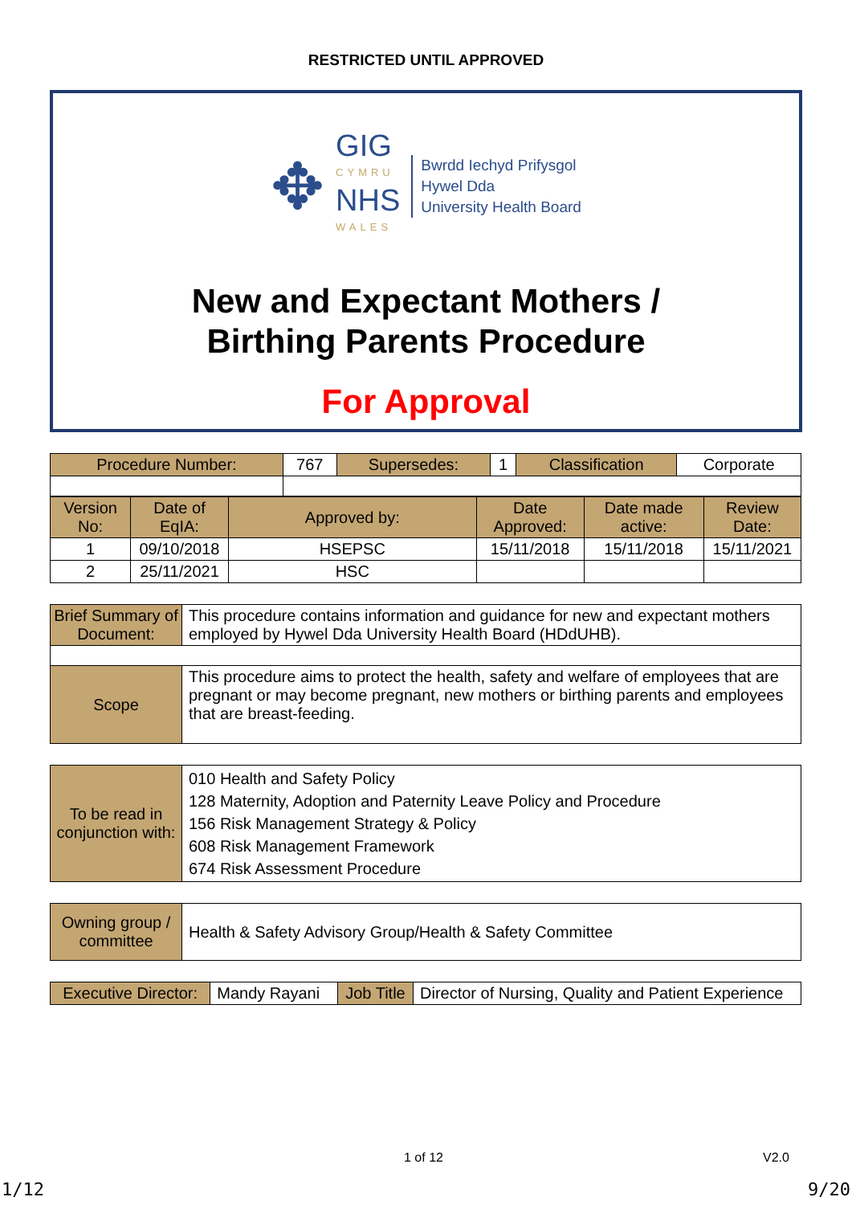RESTRICTED UNTIL APPROVED
✥
GIG
CYMRU
NHS
WALES
Bwrdd Iechyd Prifysgol
Hywel Dda
University Health Board
New and Expectant Mothers /
Birthing Parents Procedure
For Approval
| Procedure Number: | 767 | Supersedes: | 1 | Classification | Corporate |
| Version No: | Date of EqIA: | Approved by: | Date Approved: | Date made active: | Review Date: |
| --- | --- | --- | --- | --- | --- |
| 1 | 09/10/2018 | HSEPSC | 15/11/2018 | 15/11/2018 | 15/11/2021 |
| 2 | 25/11/2021 | HSC | | | |
| Brief Summary of Document: | This procedure contains information and guidance for new and expectant mothers employed by Hywel Dda University Health Board (HDdUHB). |
| Scope | This procedure aims to protect the health, safety and welfare of employees that are pregnant or may become pregnant, new mothers or birthing parents and employees that are breast-feeding. |
| To be read in conjunction with: | 010 Health and Safety Policy 128 Maternity, Adoption and Paternity Leave Policy and Procedure 156 Risk Management Strategy & Policy 608 Risk Management Framework 674 Risk Assessment Procedure |
| Owning group / committee | Health & Safety Advisory Group/Health & Safety Committee |
| Executive Director: | Mandy Rayani | Job Title | Director of Nursing, Quality and Patient Experience |
1 of 12 V2.0
1/12 9/20